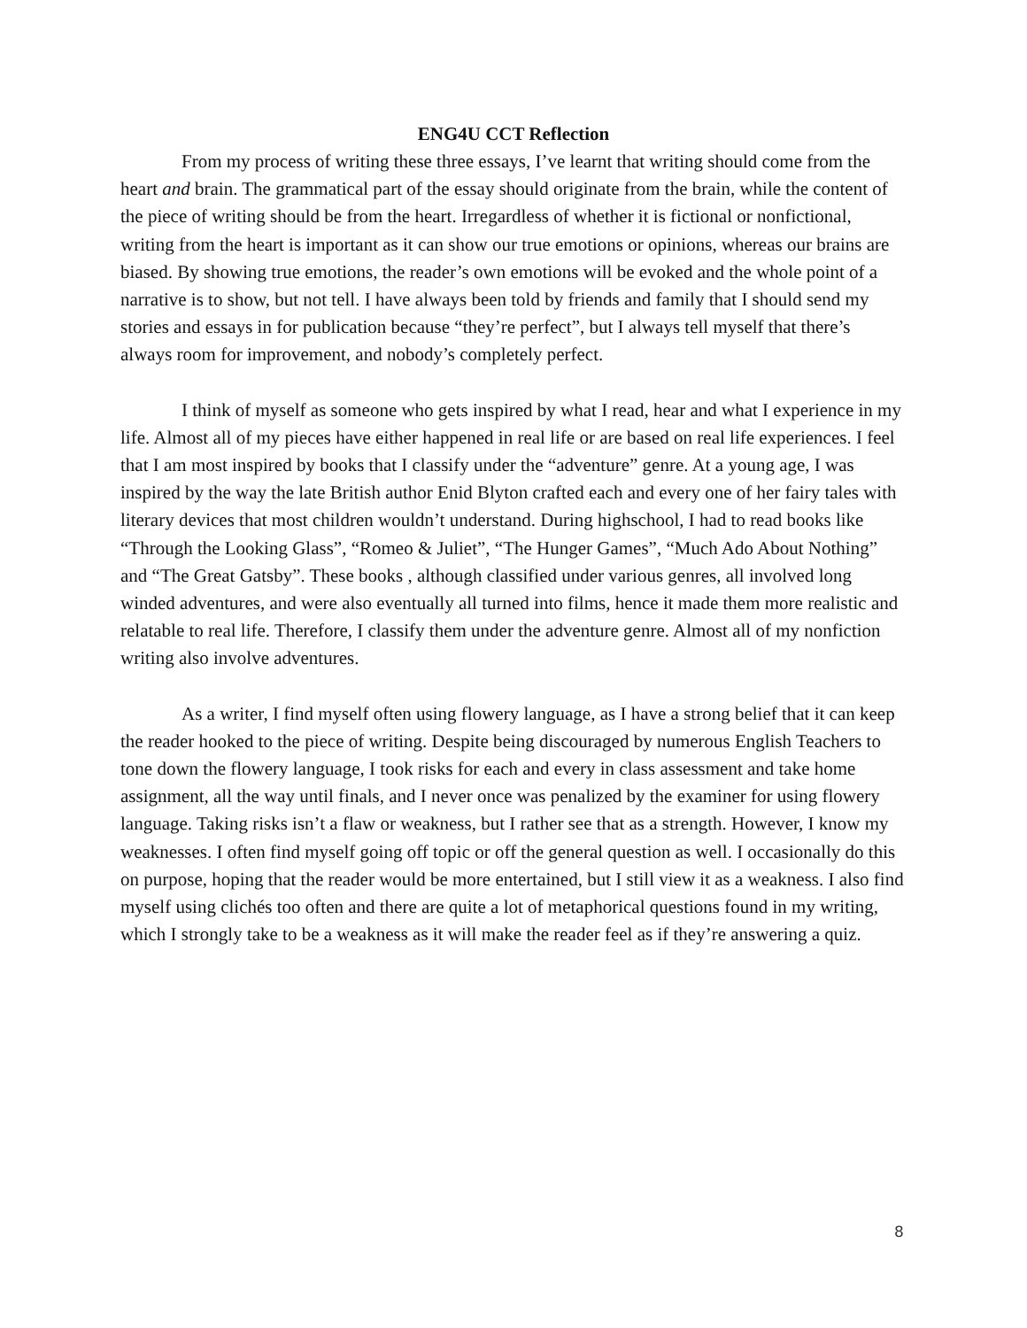ENG4U CCT Reflection
From my process of writing these three essays, I’ve learnt that writing should come from the heart and brain. The grammatical part of the essay should originate from the brain, while the content of the piece of writing should be from the heart. Irregardless of whether it is fictional or nonfictional, writing from the heart is important as it can show our true emotions or opinions, whereas our brains are biased. By showing true emotions, the reader’s own emotions will be evoked and the whole point of a narrative is to show, but not tell. I have always been told by friends and family that I should send my stories and essays in for publication because “they’re perfect”, but I always tell myself that there’s always room for improvement, and nobody’s completely perfect.
I think of myself as someone who gets inspired by what I read, hear and what I experience in my life. Almost all of my pieces have either happened in real life or are based on real life experiences. I feel that I am most inspired by books that I classify under the “adventure” genre. At a young age, I was inspired by the way the late British author Enid Blyton crafted each and every one of her fairy tales with literary devices that most children wouldn’t understand. During highschool, I had to read books like “Through the Looking Glass”, “Romeo & Juliet”, “The Hunger Games”, “Much Ado About Nothing” and “The Great Gatsby”. These books , although classified under various genres, all involved long winded adventures, and were also eventually all turned into films, hence it made them more realistic and relatable to real life. Therefore, I classify them under the adventure genre. Almost all of my nonfiction writing also involve adventures.
As a writer, I find myself often using flowery language, as I have a strong belief that it can keep the reader hooked to the piece of writing. Despite being discouraged by numerous English Teachers to tone down the flowery language, I took risks for each and every in class assessment and take home assignment, all the way until finals, and I never once was penalized by the examiner for using flowery language. Taking risks isn’t a flaw or weakness, but I rather see that as a strength. However, I know my weaknesses. I often find myself going off topic or off the general question as well. I occasionally do this on purpose, hoping that the reader would be more entertained, but I still view it as a weakness. I also find myself using clichés too often and there are quite a lot of metaphorical questions found in my writing, which I strongly take to be a weakness as it will make the reader feel as if they’re answering a quiz.
8